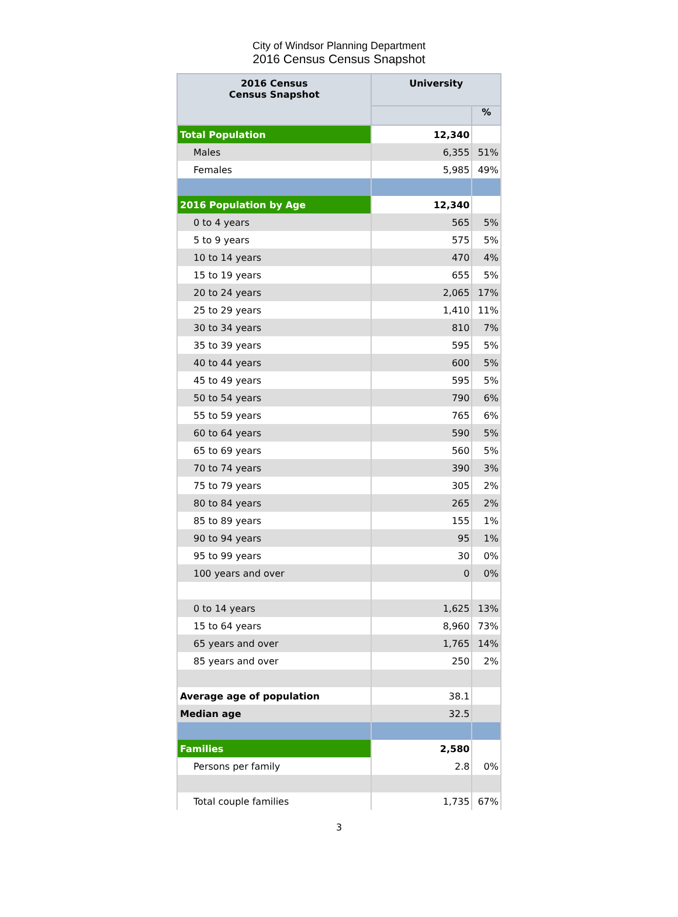City of Windsor Planning Department
2016 Census Census Snapshot
| 2016 Census Census Snapshot | University | |
| --- | --- | --- |
| | | % |
| Total Population | 12,340 | |
| Males | 6,355 | 51% |
| Females | 5,985 | 49% |
| 2016 Population by Age | 12,340 | |
| 0 to 4 years | 565 | 5% |
| 5 to 9 years | 575 | 5% |
| 10 to 14 years | 470 | 4% |
| 15 to 19 years | 655 | 5% |
| 20 to 24 years | 2,065 | 17% |
| 25 to 29 years | 1,410 | 11% |
| 30 to 34 years | 810 | 7% |
| 35 to 39 years | 595 | 5% |
| 40 to 44 years | 600 | 5% |
| 45 to 49 years | 595 | 5% |
| 50 to 54 years | 790 | 6% |
| 55 to 59 years | 765 | 6% |
| 60 to 64 years | 590 | 5% |
| 65 to 69 years | 560 | 5% |
| 70 to 74 years | 390 | 3% |
| 75 to 79 years | 305 | 2% |
| 80 to 84 years | 265 | 2% |
| 85 to 89 years | 155 | 1% |
| 90 to 94 years | 95 | 1% |
| 95 to 99 years | 30 | 0% |
| 100 years and over | 0 | 0% |
| 0 to 14 years | 1,625 | 13% |
| 15 to 64 years | 8,960 | 73% |
| 65 years and over | 1,765 | 14% |
| 85 years and over | 250 | 2% |
| Average age of population | 38.1 | |
| Median age | 32.5 | |
| Families | 2,580 | |
| Persons per family | 2.8 | 0% |
| Total couple families | 1,735 | 67% |
3